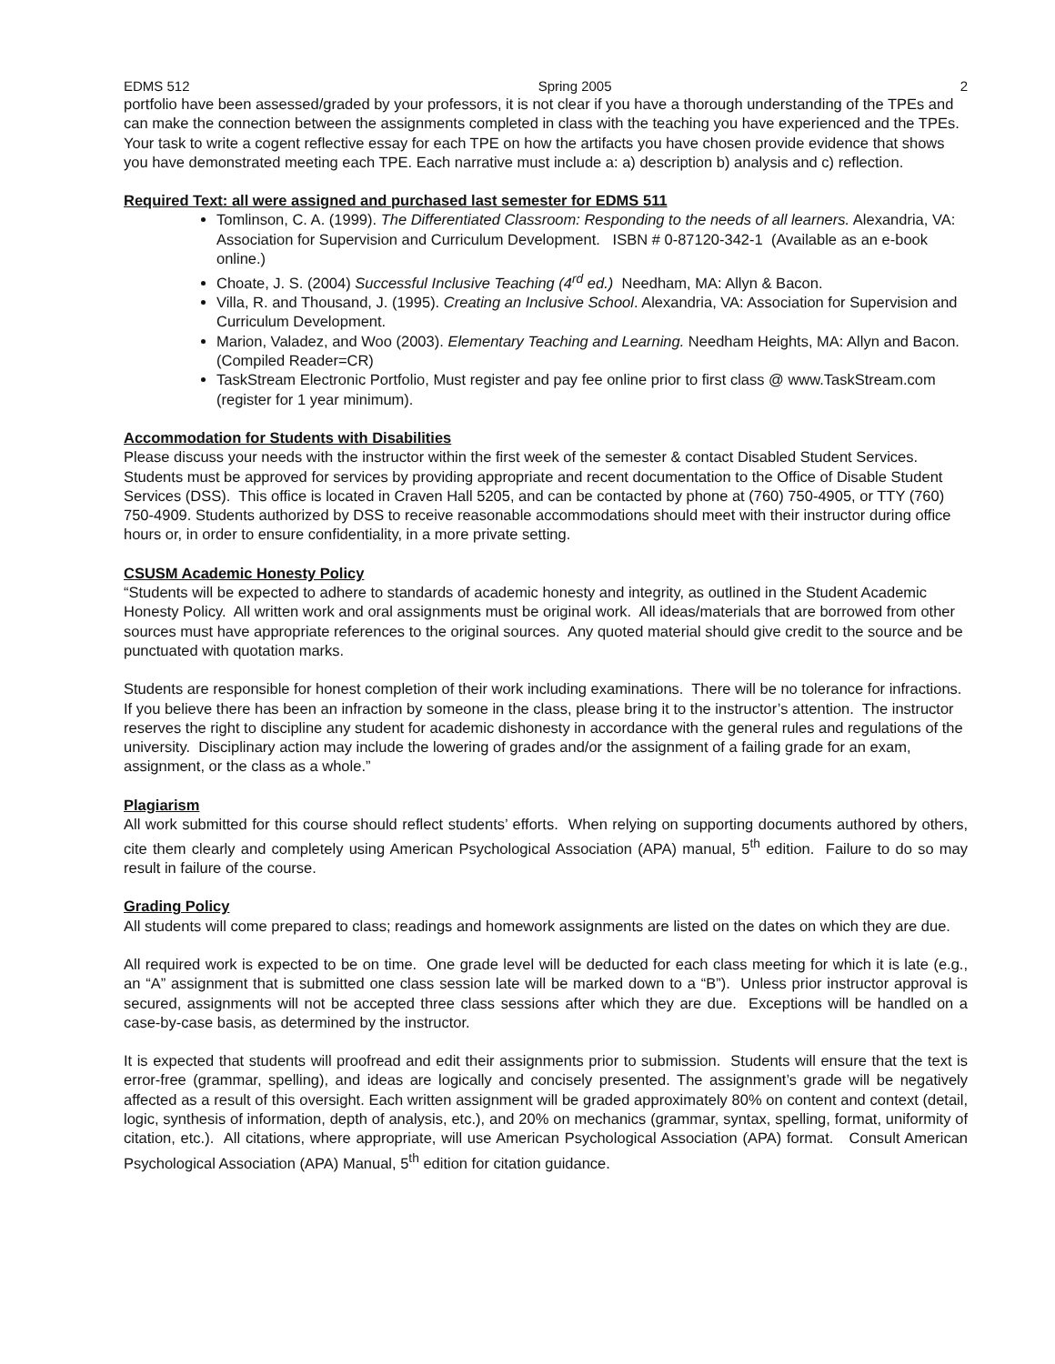EDMS 512 Spring 2005 2
portfolio have been assessed/graded by your professors, it is not clear if you have a thorough understanding of the TPEs and can make the connection between the assignments completed in class with the teaching you have experienced and the TPEs. Your task to write a cogent reflective essay for each TPE on how the artifacts you have chosen provide evidence that shows you have demonstrated meeting each TPE. Each narrative must include a: a) description b) analysis and c) reflection.
Required Text: all were assigned and purchased last semester for EDMS 511
Tomlinson, C. A. (1999). The Differentiated Classroom: Responding to the needs of all learners. Alexandria, VA: Association for Supervision and Curriculum Development. ISBN # 0-87120-342-1 (Available as an e-book online.)
Choate, J. S. (2004) Successful Inclusive Teaching (4<sup>rd</sup> ed.) Needham, MA: Allyn & Bacon.
Villa, R. and Thousand, J. (1995). Creating an Inclusive School. Alexandria, VA: Association for Supervision and Curriculum Development.
Marion, Valadez, and Woo (2003). Elementary Teaching and Learning. Needham Heights, MA: Allyn and Bacon. (Compiled Reader=CR)
TaskStream Electronic Portfolio, Must register and pay fee online prior to first class @ www.TaskStream.com (register for 1 year minimum).
Accommodation for Students with Disabilities
Please discuss your needs with the instructor within the first week of the semester & contact Disabled Student Services. Students must be approved for services by providing appropriate and recent documentation to the Office of Disable Student Services (DSS). This office is located in Craven Hall 5205, and can be contacted by phone at (760) 750-4905, or TTY (760) 750-4909. Students authorized by DSS to receive reasonable accommodations should meet with their instructor during office hours or, in order to ensure confidentiality, in a more private setting.
CSUSM Academic Honesty Policy
“Students will be expected to adhere to standards of academic honesty and integrity, as outlined in the Student Academic Honesty Policy. All written work and oral assignments must be original work. All ideas/materials that are borrowed from other sources must have appropriate references to the original sources. Any quoted material should give credit to the source and be punctuated with quotation marks.
Students are responsible for honest completion of their work including examinations. There will be no tolerance for infractions. If you believe there has been an infraction by someone in the class, please bring it to the instructor’s attention. The instructor reserves the right to discipline any student for academic dishonesty in accordance with the general rules and regulations of the university. Disciplinary action may include the lowering of grades and/or the assignment of a failing grade for an exam, assignment, or the class as a whole.”
Plagiarism
All work submitted for this course should reflect students’ efforts. When relying on supporting documents authored by others, cite them clearly and completely using American Psychological Association (APA) manual, 5<sup>th</sup> edition. Failure to do so may result in failure of the course.
Grading Policy
All students will come prepared to class; readings and homework assignments are listed on the dates on which they are due.
All required work is expected to be on time. One grade level will be deducted for each class meeting for which it is late (e.g., an “A” assignment that is submitted one class session late will be marked down to a “B”). Unless prior instructor approval is secured, assignments will not be accepted three class sessions after which they are due. Exceptions will be handled on a case-by-case basis, as determined by the instructor.
It is expected that students will proofread and edit their assignments prior to submission. Students will ensure that the text is error-free (grammar, spelling), and ideas are logically and concisely presented. The assignment’s grade will be negatively affected as a result of this oversight. Each written assignment will be graded approximately 80% on content and context (detail, logic, synthesis of information, depth of analysis, etc.), and 20% on mechanics (grammar, syntax, spelling, format, uniformity of citation, etc.). All citations, where appropriate, will use American Psychological Association (APA) format. Consult American Psychological Association (APA) Manual, 5<sup>th</sup> edition for citation guidance.